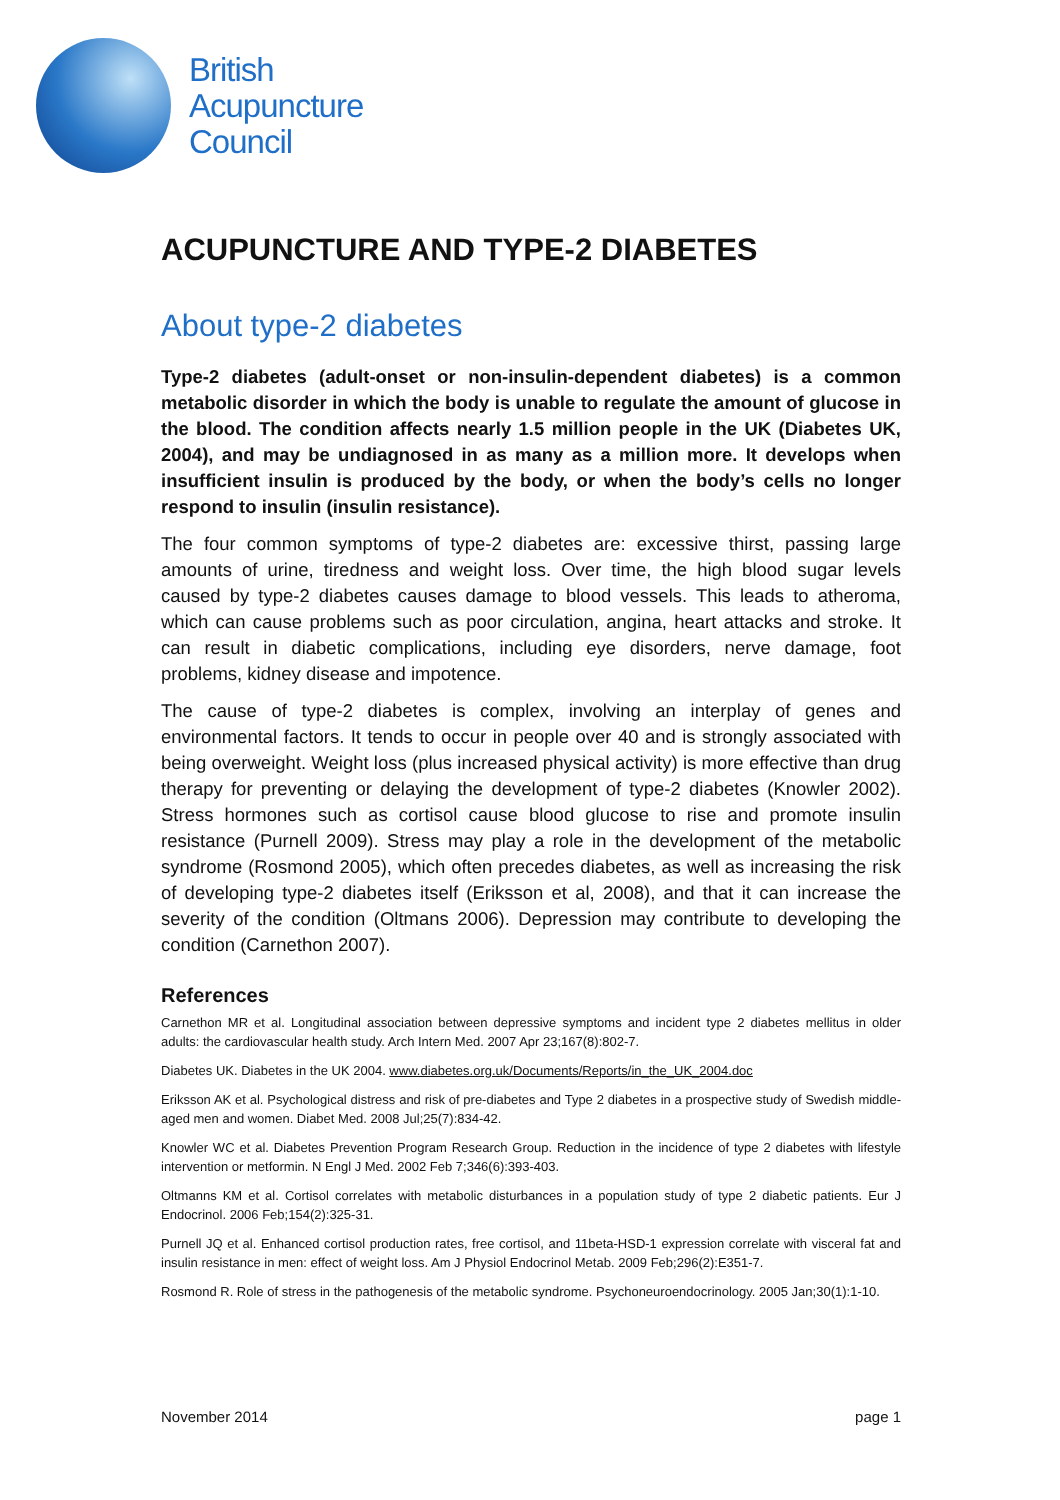British
Acupuncture
Council
ACUPUNCTURE AND TYPE-2 DIABETES
About type-2 diabetes
Type-2 diabetes (adult-onset or non-insulin-dependent diabetes) is a common metabolic disorder in which the body is unable to regulate the amount of glucose in the blood. The condition affects nearly 1.5 million people in the UK (Diabetes UK, 2004), and may be undiagnosed in as many as a million more. It develops when insufficient insulin is produced by the body, or when the body’s cells no longer respond to insulin (insulin resistance).
The four common symptoms of type-2 diabetes are: excessive thirst, passing large amounts of urine, tiredness and weight loss. Over time, the high blood sugar levels caused by type-2 diabetes causes damage to blood vessels. This leads to atheroma, which can cause problems such as poor circulation, angina, heart attacks and stroke. It can result in diabetic complications, including eye disorders, nerve damage, foot problems, kidney disease and impotence.
The cause of type-2 diabetes is complex, involving an interplay of genes and environmental factors. It tends to occur in people over 40 and is strongly associated with being overweight. Weight loss (plus increased physical activity) is more effective than drug therapy for preventing or delaying the development of type-2 diabetes (Knowler 2002). Stress hormones such as cortisol cause blood glucose to rise and promote insulin resistance (Purnell 2009). Stress may play a role in the development of the metabolic syndrome (Rosmond 2005), which often precedes diabetes, as well as increasing the risk of developing type-2 diabetes itself (Eriksson et al, 2008), and that it can increase the severity of the condition (Oltmans 2006). Depression may contribute to developing the condition (Carnethon 2007).
References
Carnethon MR et al. Longitudinal association between depressive symptoms and incident type 2 diabetes mellitus in older adults: the cardiovascular health study. Arch Intern Med. 2007 Apr 23;167(8):802-7.
Diabetes UK. Diabetes in the UK 2004. www.diabetes.org.uk/Documents/Reports/in_the_UK_2004.doc
Eriksson AK et al. Psychological distress and risk of pre-diabetes and Type 2 diabetes in a prospective study of Swedish middle-aged men and women. Diabet Med. 2008 Jul;25(7):834-42.
Knowler WC et al. Diabetes Prevention Program Research Group. Reduction in the incidence of type 2 diabetes with lifestyle intervention or metformin. N Engl J Med. 2002 Feb 7;346(6):393-403.
Oltmanns KM et al. Cortisol correlates with metabolic disturbances in a population study of type 2 diabetic patients. Eur J Endocrinol. 2006 Feb;154(2):325-31.
Purnell JQ et al. Enhanced cortisol production rates, free cortisol, and 11beta-HSD-1 expression correlate with visceral fat and insulin resistance in men: effect of weight loss. Am J Physiol Endocrinol Metab. 2009 Feb;296(2):E351-7.
Rosmond R. Role of stress in the pathogenesis of the metabolic syndrome. Psychoneuroendocrinology. 2005 Jan;30(1):1-10.
November 2014 page 1